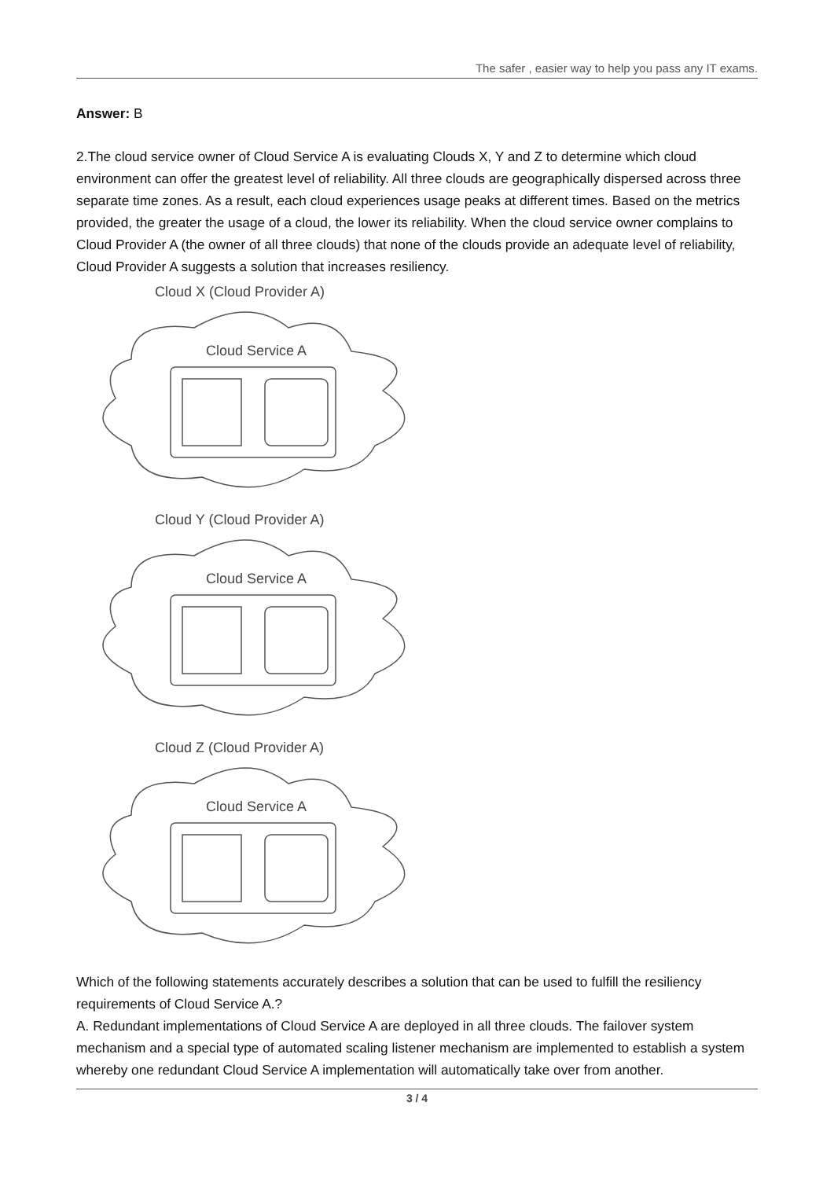The safer , easier way to help you pass any IT exams.
Answer: B
2.The cloud service owner of Cloud Service A is evaluating Clouds X, Y and Z to determine which cloud environment can offer the greatest level of reliability. All three clouds are geographically dispersed across three separate time zones. As a result, each cloud experiences usage peaks at different times. Based on the metrics provided, the greater the usage of a cloud, the lower its reliability. When the cloud service owner complains to Cloud Provider A (the owner of all three clouds) that none of the clouds provide an adequate level of reliability, Cloud Provider A suggests a solution that increases resiliency.
Cloud X (Cloud Provider A)
Cloud Service A
Cloud Y (Cloud Provider A)
Cloud Service A
Cloud Z (Cloud Provider A)
Cloud Service A
Which of the following statements accurately describes a solution that can be used to fulfill the resiliency requirements of Cloud Service A.?
A. Redundant implementations of Cloud Service A are deployed in all three clouds. The failover system mechanism and a special type of automated scaling listener mechanism are implemented to establish a system whereby one redundant Cloud Service A implementation will automatically take over from another.
3 / 4